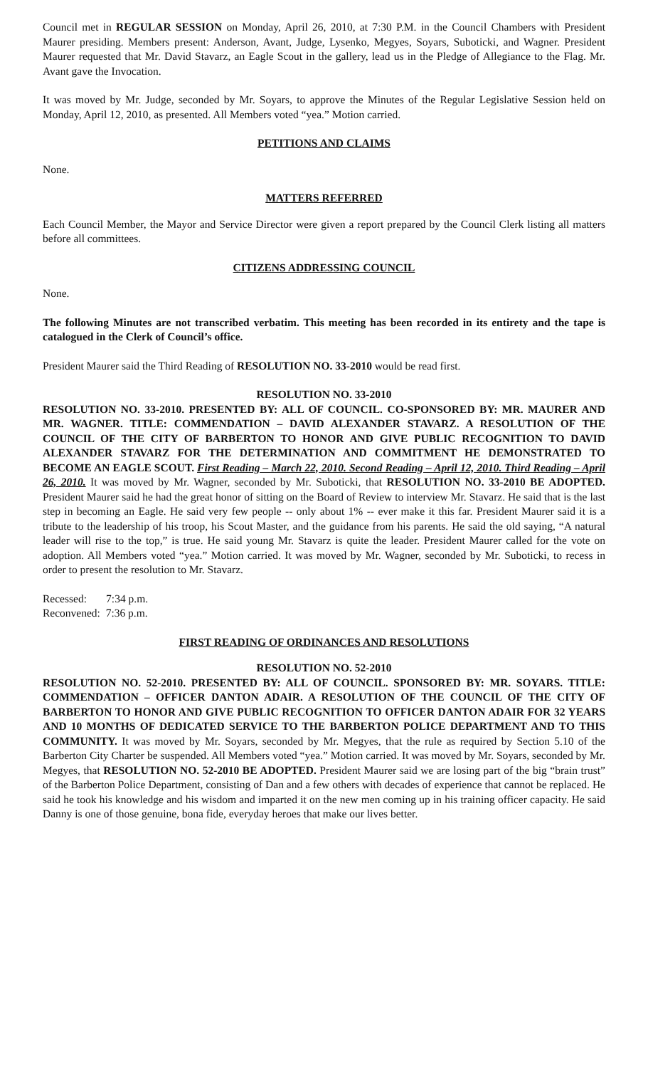Council met in REGULAR SESSION on Monday, April 26, 2010, at 7:30 P.M. in the Council Chambers with President Maurer presiding. Members present: Anderson, Avant, Judge, Lysenko, Megyes, Soyars, Suboticki, and Wagner. President Maurer requested that Mr. David Stavarz, an Eagle Scout in the gallery, lead us in the Pledge of Allegiance to the Flag. Mr. Avant gave the Invocation.
It was moved by Mr. Judge, seconded by Mr. Soyars, to approve the Minutes of the Regular Legislative Session held on Monday, April 12, 2010, as presented. All Members voted “yea.” Motion carried.
PETITIONS AND CLAIMS
None.
MATTERS REFERRED
Each Council Member, the Mayor and Service Director were given a report prepared by the Council Clerk listing all matters before all committees.
CITIZENS ADDRESSING COUNCIL
None.
The following Minutes are not transcribed verbatim. This meeting has been recorded in its entirety and the tape is catalogued in the Clerk of Council’s office.
President Maurer said the Third Reading of RESOLUTION NO. 33-2010 would be read first.
RESOLUTION NO. 33-2010
RESOLUTION NO. 33-2010. PRESENTED BY: ALL OF COUNCIL. CO-SPONSORED BY: MR. MAURER AND MR. WAGNER. TITLE: COMMENDATION – DAVID ALEXANDER STAVARZ. A RESOLUTION OF THE COUNCIL OF THE CITY OF BARBERTON TO HONOR AND GIVE PUBLIC RECOGNITION TO DAVID ALEXANDER STAVARZ FOR THE DETERMINATION AND COMMITMENT HE DEMONSTRATED TO BECOME AN EAGLE SCOUT. First Reading – March 22, 2010. Second Reading – April 12, 2010. Third Reading – April 26, 2010. It was moved by Mr. Wagner, seconded by Mr. Suboticki, that RESOLUTION NO. 33-2010 BE ADOPTED. President Maurer said he had the great honor of sitting on the Board of Review to interview Mr. Stavarz. He said that is the last step in becoming an Eagle. He said very few people -- only about 1% -- ever make it this far. President Maurer said it is a tribute to the leadership of his troop, his Scout Master, and the guidance from his parents. He said the old saying, “A natural leader will rise to the top,” is true. He said young Mr. Stavarz is quite the leader. President Maurer called for the vote on adoption. All Members voted “yea.” Motion carried. It was moved by Mr. Wagner, seconded by Mr. Suboticki, to recess in order to present the resolution to Mr. Stavarz.
Recessed: 7:34 p.m.
Reconvened: 7:36 p.m.
FIRST READING OF ORDINANCES AND RESOLUTIONS
RESOLUTION NO. 52-2010
RESOLUTION NO. 52-2010. PRESENTED BY: ALL OF COUNCIL. SPONSORED BY: MR. SOYARS. TITLE: COMMENDATION – OFFICER DANTON ADAIR. A RESOLUTION OF THE COUNCIL OF THE CITY OF BARBERTON TO HONOR AND GIVE PUBLIC RECOGNITION TO OFFICER DANTON ADAIR FOR 32 YEARS AND 10 MONTHS OF DEDICATED SERVICE TO THE BARBERTON POLICE DEPARTMENT AND TO THIS COMMUNITY. It was moved by Mr. Soyars, seconded by Mr. Megyes, that the rule as required by Section 5.10 of the Barberton City Charter be suspended. All Members voted “yea.” Motion carried. It was moved by Mr. Soyars, seconded by Mr. Megyes, that RESOLUTION NO. 52-2010 BE ADOPTED. President Maurer said we are losing part of the big “brain trust” of the Barberton Police Department, consisting of Dan and a few others with decades of experience that cannot be replaced. He said he took his knowledge and his wisdom and imparted it on the new men coming up in his training officer capacity. He said Danny is one of those genuine, bona fide, everyday heroes that make our lives better.